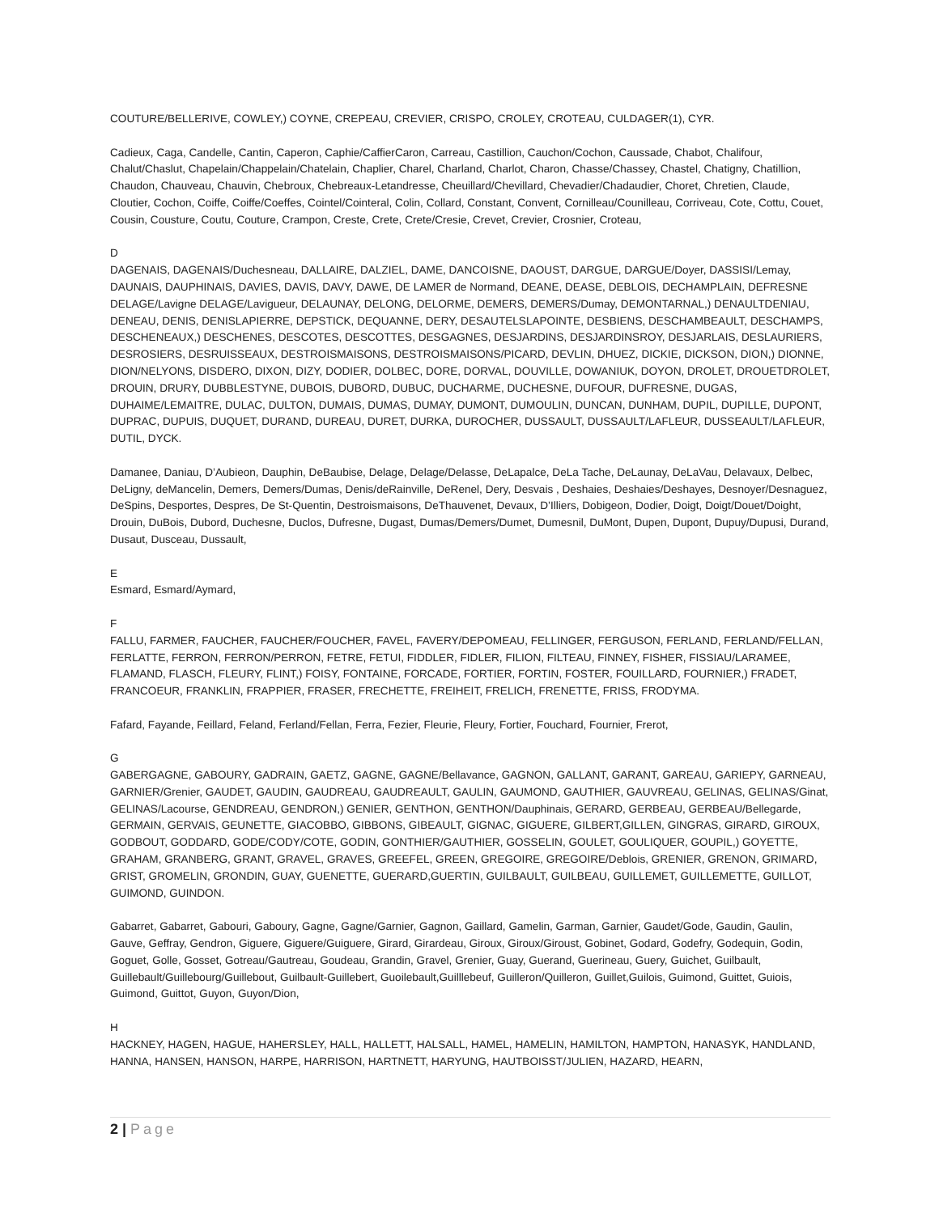COUTURE/BELLERIVE, COWLEY,) COYNE, CREPEAU, CREVIER, CRISPO, CROLEY, CROTEAU, CULDAGER(1), CYR.
Cadieux, Caga, Candelle, Cantin, Caperon, Caphie/CaffierCaron, Carreau, Castillion, Cauchon/Cochon, Caussade, Chabot, Chalifour, Chalut/Chaslut, Chapelain/Chappelain/Chatelain, Chaplier, Charel, Charland, Charlot, Charon, Chasse/Chassey, Chastel, Chatigny, Chatillion, Chaudon, Chauveau, Chauvin, Chebroux, Chebreaux-Letandresse, Cheuillard/Chevillard, Chevadier/Chadaudier, Choret, Chretien, Claude, Cloutier, Cochon, Coiffe, Coiffe/Coeffes, Cointel/Cointeral, Colin, Collard, Constant, Convent, Cornilleau/Counilleau, Corriveau, Cote, Cottu, Couet, Cousin, Cousture, Coutu, Couture, Crampon, Creste, Crete, Crete/Cresie, Crevet, Crevier, Crosnier, Croteau,
D
DAGENAIS, DAGENAIS/Duchesneau, DALLAIRE, DALZIEL, DAME, DANCOISNE, DAOUST, DARGUE, DARGUE/Doyer, DASSISI/Lemay, DAUNAIS, DAUPHINAIS, DAVIES, DAVIS, DAVY, DAWE, DE LAMER de Normand, DEANE, DEASE, DEBLOIS, DECHAMPLAIN, DEFRESNE DELAGE/Lavigne DELAGE/Lavigueur, DELAUNAY, DELONG, DELORME, DEMERS, DEMERS/Dumay, DEMONTARNAL,) DENAULTDENIAU, DENEAU, DENIS, DENISLAPIERRE, DEPSTICK, DEQUANNE, DERY, DESAUTELSLAPOINTE, DESBIENS, DESCHAMBEAULT, DESCHAMPS, DESCHENEAUX,) DESCHENES, DESCOTES, DESCOTTES, DESGAGNES, DESJARDINS, DESJARDINSROY, DESJARLAIS, DESLAURIERS, DESROSIERS, DESRUISSEAUX, DESTROISMAISONS, DESTROISMAISONS/PICARD, DEVLIN, DHUEZ, DICKIE, DICKSON, DION,) DIONNE, DION/NELYONS, DISDERO, DIXON, DIZY, DODIER, DOLBEC, DORE, DORVAL, DOUVILLE, DOWANIUK, DOYON, DROLET, DROUETDROLET, DROUIN, DRURY, DUBBLESTYNE, DUBOIS, DUBORD, DUBUC, DUCHARME, DUCHESNE, DUFOUR, DUFRESNE, DUGAS, DUHAIME/LEMAITRE, DULAC, DULTON, DUMAIS, DUMAS, DUMAY, DUMONT, DUMOULIN, DUNCAN, DUNHAM, DUPIL, DUPILLE, DUPONT, DUPRAC, DUPUIS, DUQUET, DURAND, DUREAU, DURET, DURKA, DUROCHER, DUSSAULT, DUSSAULT/LAFLEUR, DUSSEAULT/LAFLEUR, DUTIL, DYCK.
Damanee, Daniau, D’Aubieon, Dauphin, DeBaubise, Delage, Delage/Delasse, DeLapalce, DeLa Tache, DeLaunay, DeLaVau, Delavaux, Delbec, DeLigny, deMancelin, Demers, Demers/Dumas, Denis/deRainville, DeRenel, Dery, Desvais , Deshaies, Deshaies/Deshayes, Desnoyer/Desnaguez, DeSpins, Desportes, Despres, De St-Quentin, Destroismaisons, DeThauvenet, Devaux, D’Illiers, Dobigeon, Dodier, Doigt, Doigt/Douet/Doight, Drouin, DuBois, Dubord, Duchesne, Duclos, Dufresne, Dugast, Dumas/Demers/Dumet, Dumesnil, DuMont, Dupen, Dupont, Dupuy/Dupusi, Durand, Dusaut, Dusceau, Dussault,
E
Esmard, Esmard/Aymard,
F
FALLU, FARMER, FAUCHER, FAUCHER/FOUCHER, FAVEL, FAVERY/DEPOMEAU, FELLINGER, FERGUSON, FERLAND, FERLAND/FELLAN, FERLATTE, FERRON, FERRON/PERRON, FETRE, FETUI, FIDDLER, FIDLER, FILION, FILTEAU, FINNEY, FISHER, FISSIAU/LARAMEE, FLAMAND, FLASCH, FLEURY, FLINT,) FOISY, FONTAINE, FORCADE, FORTIER, FORTIN, FOSTER, FOUILLARD, FOURNIER,) FRADET, FRANCOEUR, FRANKLIN, FRAPPIER, FRASER, FRECHETTE, FREIHEIT, FRELICH, FRENETTE, FRISS, FRODYMA.
Fafard, Fayande, Feillard, Feland, Ferland/Fellan, Ferra, Fezier, Fleurie, Fleury, Fortier, Fouchard, Fournier, Frerot,
G
GABERGAGNE, GABOURY, GADRAIN, GAETZ, GAGNE, GAGNE/Bellavance, GAGNON, GALLANT, GARANT, GAREAU, GARIEPY, GARNEAU, GARNIER/Grenier, GAUDET, GAUDIN, GAUDREAU, GAUDREAULT, GAULIN, GAUMOND, GAUTHIER, GAUVREAU, GELINAS, GELINAS/Ginat, GELINAS/Lacourse, GENDREAU, GENDRON,) GENIER, GENTHON, GENTHON/Dauphinais, GERARD, GERBEAU, GERBEAU/Bellegarde, GERMAIN, GERVAIS, GEUNETTE, GIACOBBO, GIBBONS, GIBEAULT, GIGNAC, GIGUERE, GILBERT,GILLEN, GINGRAS, GIRARD, GIROUX, GODBOUT, GODDARD, GODE/CODY/COTE, GODIN, GONTHIER/GAUTHIER, GOSSELIN, GOULET, GOULIQUER, GOUPIL,) GOYETTE, GRAHAM, GRANBERG, GRANT, GRAVEL, GRAVES, GREEFEL, GREEN, GREGOIRE, GREGOIRE/Deblois, GRENIER, GRENON, GRIMARD, GRIST, GROMELIN, GRONDIN, GUAY, GUENETTE, GUERARD,GUERTIN, GUILBAULT, GUILBEAU, GUILLEMET, GUILLEMETTE, GUILLOT, GUIMOND, GUINDON.
Gabarret, Gabarret, Gabouri, Gaboury, Gagne, Gagne/Garnier, Gagnon, Gaillard, Gamelin, Garman, Garnier, Gaudet/Gode, Gaudin, Gaulin, Gauve, Geffray, Gendron, Giguere, Giguere/Guiguere, Girard, Girardeau, Giroux, Giroux/Giroust, Gobinet, Godard, Godefry, Godequin, Godin, Goguet, Golle, Gosset, Gotreau/Gautreau, Goudeau, Grandin, Gravel, Grenier, Guay, Guerand, Guerineau, Guery, Guichet, Guilbault, Guillebault/Guillebourg/Guillebout, Guilbault-Guillebert, Guoilebault,Guilllebeuf, Guilleron/Quilleron, Guillet,Guilois, Guimond, Guittet, Guiois, Guimond, Guittot, Guyon, Guyon/Dion,
H
HACKNEY, HAGEN, HAGUE, HAHERSLEY, HALL, HALLETT, HALSALL, HAMEL, HAMELIN, HAMILTON, HAMPTON, HANASYK, HANDLAND, HANNA, HANSEN, HANSON, HARPE, HARRISON, HARTNETT, HARYUNG, HAUTBOISST/JULIEN, HAZARD, HEARN,
2 | Page